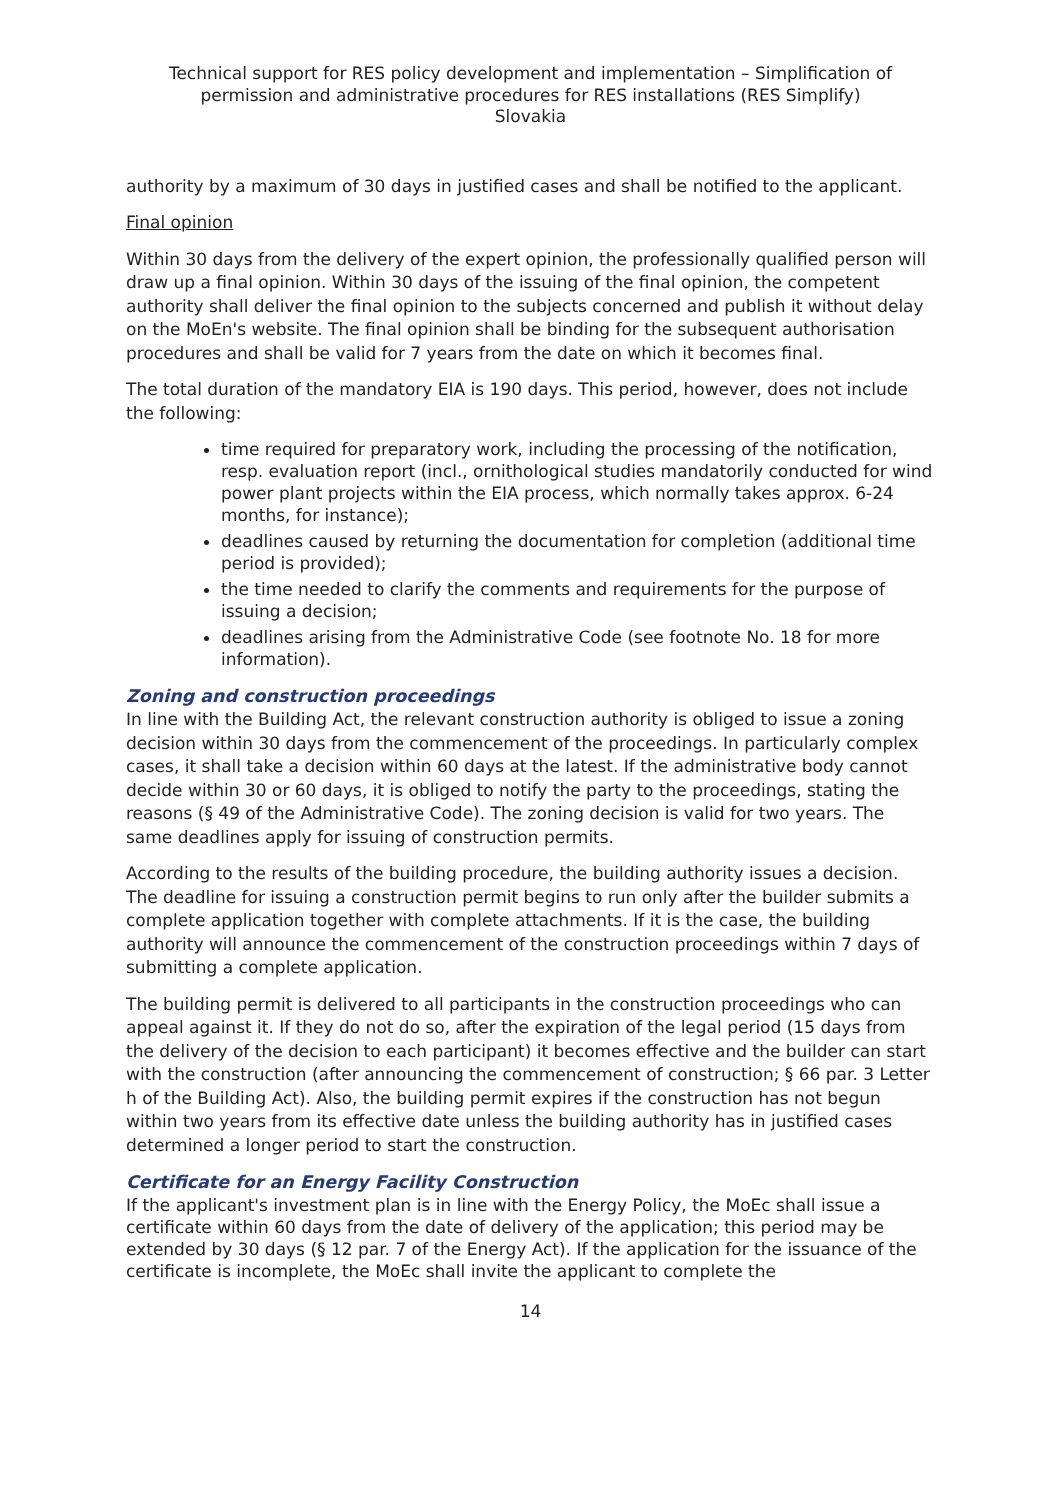Technical support for RES policy development and implementation – Simplification of permission and administrative procedures for RES installations (RES Simplify)
Slovakia
authority by a maximum of 30 days in justified cases and shall be notified to the applicant.
Final opinion
Within 30 days from the delivery of the expert opinion, the professionally qualified person will draw up a final opinion. Within 30 days of the issuing of the final opinion, the competent authority shall deliver the final opinion to the subjects concerned and publish it without delay on the MoEn's website. The final opinion shall be binding for the subsequent authorisation procedures and shall be valid for 7 years from the date on which it becomes final.
The total duration of the mandatory EIA is 190 days. This period, however, does not include the following:
time required for preparatory work, including the processing of the notification, resp. evaluation report (incl., ornithological studies mandatorily conducted for wind power plant projects within the EIA process, which normally takes approx. 6-24 months, for instance);
deadlines caused by returning the documentation for completion (additional time period is provided);
the time needed to clarify the comments and requirements for the purpose of issuing a decision;
deadlines arising from the Administrative Code (see footnote No. 18 for more information).
Zoning and construction proceedings
In line with the Building Act, the relevant construction authority is obliged to issue a zoning decision within 30 days from the commencement of the proceedings. In particularly complex cases, it shall take a decision within 60 days at the latest. If the administrative body cannot decide within 30 or 60 days, it is obliged to notify the party to the proceedings, stating the reasons (§ 49 of the Administrative Code). The zoning decision is valid for two years. The same deadlines apply for issuing of construction permits.
According to the results of the building procedure, the building authority issues a decision. The deadline for issuing a construction permit begins to run only after the builder submits a complete application together with complete attachments. If it is the case, the building authority will announce the commencement of the construction proceedings within 7 days of submitting a complete application.
The building permit is delivered to all participants in the construction proceedings who can appeal against it. If they do not do so, after the expiration of the legal period (15 days from the delivery of the decision to each participant) it becomes effective and the builder can start with the construction (after announcing the commencement of construction; § 66 par. 3 Letter h of the Building Act). Also, the building permit expires if the construction has not begun within two years from its effective date unless the building authority has in justified cases determined a longer period to start the construction.
Certificate for an Energy Facility Construction
If the applicant's investment plan is in line with the Energy Policy, the MoEc shall issue a certificate within 60 days from the date of delivery of the application; this period may be extended by 30 days (§ 12 par. 7 of the Energy Act). If the application for the issuance of the certificate is incomplete, the MoEc shall invite the applicant to complete the
14